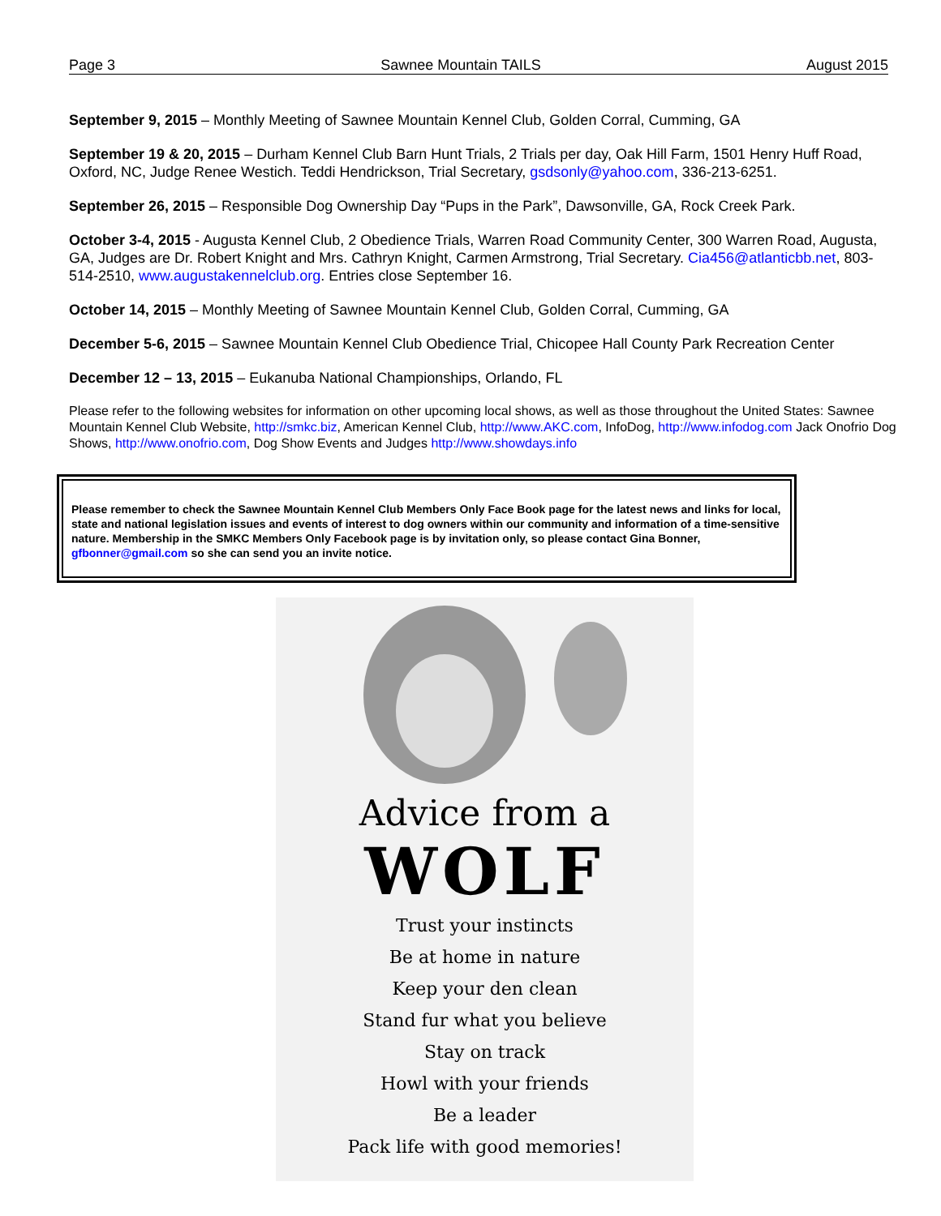Page 3 Sawnee Mountain TAILS August 2015
September 9, 2015 – Monthly Meeting of Sawnee Mountain Kennel Club, Golden Corral, Cumming, GA
September 19 & 20, 2015 – Durham Kennel Club Barn Hunt Trials, 2 Trials per day, Oak Hill Farm, 1501 Henry Huff Road, Oxford, NC, Judge Renee Westich. Teddi Hendrickson, Trial Secretary, gsdsonly@yahoo.com, 336-213-6251.
September 26, 2015 – Responsible Dog Ownership Day “Pups in the Park”, Dawsonville, GA, Rock Creek Park.
October 3-4, 2015 - Augusta Kennel Club, 2 Obedience Trials, Warren Road Community Center, 300 Warren Road, Augusta, GA, Judges are Dr. Robert Knight and Mrs. Cathryn Knight, Carmen Armstrong, Trial Secretary. Cia456@atlanticbb.net, 803-514-2510, www.augustakennelclub.org. Entries close September 16.
October 14, 2015 – Monthly Meeting of Sawnee Mountain Kennel Club, Golden Corral, Cumming, GA
December 5-6, 2015 – Sawnee Mountain Kennel Club Obedience Trial, Chicopee Hall County Park Recreation Center
December 12 – 13, 2015 – Eukanuba National Championships, Orlando, FL
Please refer to the following websites for information on other upcoming local shows, as well as those throughout the United States: Sawnee Mountain Kennel Club Website, http://smkc.biz, American Kennel Club, http://www.AKC.com, InfoDog, http://www.infodog.com Jack Onofrio Dog Shows, http://www.onofrio.com, Dog Show Events and Judges http://www.showdays.info
Please remember to check the Sawnee Mountain Kennel Club Members Only Face Book page for the latest news and links for local, state and national legislation issues and events of interest to dog owners within our community and information of a time-sensitive nature. Membership in the SMKC Members Only Facebook page is by invitation only, so please contact Gina Bonner, gfbonner@gmail.com so she can send you an invite notice.
Advice from a
WOLF
Trust your instincts
Be at home in nature
Keep your den clean
Stand fur what you believe
Stay on track
Howl with your friends
Be a leader
Pack life with good memories!